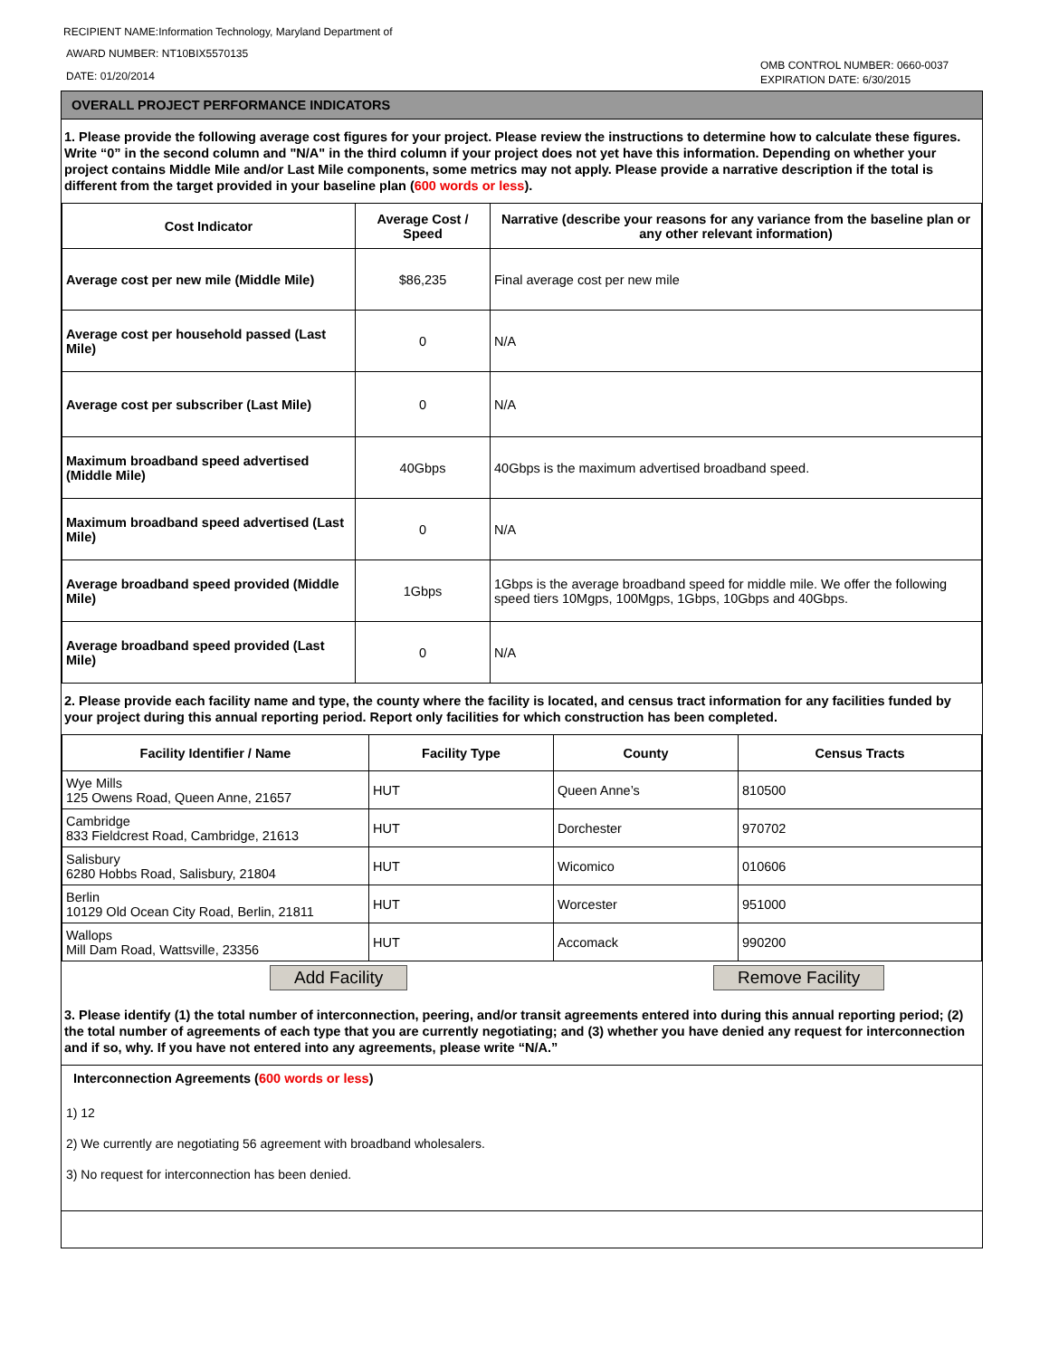RECIPIENT NAME:Information Technology, Maryland Department of
AWARD NUMBER: NT10BIX5570135
DATE: 01/20/2014
OMB CONTROL NUMBER: 0660-0037
EXPIRATION DATE: 6/30/2015
OVERALL PROJECT PERFORMANCE INDICATORS
1. Please provide the following average cost figures for your project. Please review the instructions to determine how to calculate these figures. Write “0” in the second column and "N/A" in the third column if your project does not yet have this information. Depending on whether your project contains Middle Mile and/or Last Mile components, some metrics may not apply. Please provide a narrative description if the total is different from the target provided in your baseline plan (600 words or less).
| Cost Indicator | Average Cost / Speed | Narrative (describe your reasons for any variance from the baseline plan or any other relevant information) |
| --- | --- | --- |
| Average cost per new mile (Middle Mile) | $86,235 | Final average cost per new mile |
| Average cost per household passed (Last Mile) | 0 | N/A |
| Average cost per subscriber (Last Mile) | 0 | N/A |
| Maximum broadband speed advertised (Middle Mile) | 40Gbps | 40Gbps is the maximum advertised broadband speed. |
| Maximum broadband speed advertised (Last Mile) | 0 | N/A |
| Average broadband speed provided (Middle Mile) | 1Gbps | 1Gbps is the average broadband speed for middle mile. We offer the following speed tiers 10Mgps, 100Mgps, 1Gbps, 10Gbps and 40Gbps. |
| Average broadband speed provided (Last Mile) | 0 | N/A |
2. Please provide each facility name and type, the county where the facility is located, and census tract information for any facilities funded by your project during this annual reporting period. Report only facilities for which construction has been completed.
| Facility Identifier / Name | Facility Type | County | Census Tracts |
| --- | --- | --- | --- |
| Wye Mills 125 Owens Road, Queen Anne, 21657 | HUT | Queen Anne’s | 810500 |
| Cambridge 833 Fieldcrest Road, Cambridge, 21613 | HUT | Dorchester | 970702 |
| Salisbury 6280 Hobbs Road, Salisbury, 21804 | HUT | Wicomico | 010606 |
| Berlin 10129 Old Ocean City Road, Berlin, 21811 | HUT | Worcester | 951000 |
| Wallops Mill Dam Road, Wattsville, 23356 | HUT | Accomack | 990200 |
Add Facility Remove Facility
3. Please identify (1) the total number of interconnection, peering, and/or transit agreements entered into during this annual reporting period; (2) the total number of agreements of each type that you are currently negotiating; and (3) whether you have denied any request for interconnection and if so, why. If you have not entered into any agreements, please write “N/A.”
Interconnection Agreements (600 words or less)
1) 12
2) We currently are negotiating 56 agreement with broadband wholesalers.
3) No request for interconnection has been denied.